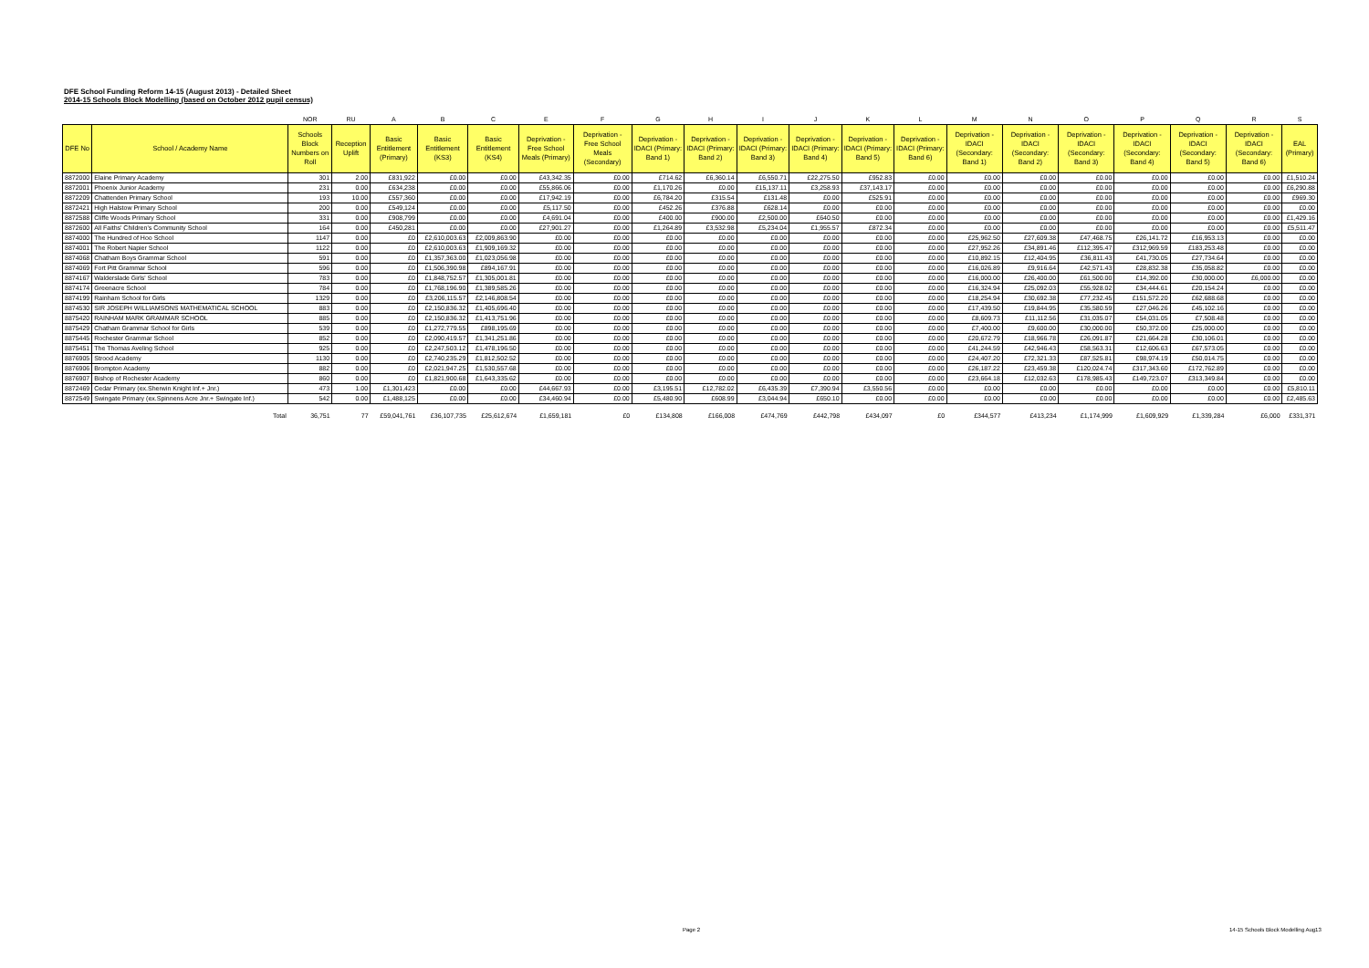DFE School Funding Reform 14-15 (August 2013) - Detailed Sheet
2014-15 Schools Block Modelling (based on October 2012 pupil census)
| | | NOR | RU | A | B | C | E | F | G | H | I | J | K | L | M | N | O | P | Q | R | S |
| --- | --- | --- | --- | --- | --- | --- | --- | --- | --- | --- | --- | --- | --- | --- | --- | --- | --- | --- | --- | --- | --- |
| DFE No | School / Academy Name | Schools Block Numbers on Roll | Reception Uplift | Basic Entitlement (Primary) | Basic Entitlement (KS3) | Basic Entitlement (KS4) | Deprivation - Free School Meals (Primary) | Deprivation - Free School Meals (Secondary) | Deprivation - IDACI (Primary: Band 1) | Deprivation - IDACI (Primary: Band 2) | Deprivation - IDACI (Primary: Band 3) | Deprivation - IDACI (Primary: Band 4) | Deprivation - IDACI (Primary: Band 5) | Deprivation - IDACI (Primary: Band 6) | Deprivation - IDACI (Secondary: Band 1) | Deprivation - IDACI (Secondary: Band 2) | Deprivation - IDACI (Secondary: Band 3) | Deprivation - IDACI (Secondary: Band 4) | Deprivation - IDACI (Secondary: Band 5) | Deprivation - IDACI (Secondary: Band 6) | EAL (Primary) |
| 8872000 | Elaine Primary Academy | 301 | 2.00 | £831,922 | £0.00 | £0.00 | £43,342.35 | £0.00 | £714.62 | £6,360.14 | £6,550.71 | £22,275.50 | £952.83 | £0.00 | £0.00 | £0.00 | £0.00 | £0.00 | £0.00 | £0.00 | £1,510.24 |
| 8872001 | Phoenix Junior Academy | 231 | 0.00 | £634,238 | £0.00 | £0.00 | £55,866.06 | £0.00 | £1,170.26 | £0.00 | £15,137.11 | £3,258.93 | £37,143.17 | £0.00 | £0.00 | £0.00 | £0.00 | £0.00 | £0.00 | £0.00 | £6,290.88 |
| 8872209 | Chattenden Primary School | 193 | 10.00 | £557,360 | £0.00 | £0.00 | £17,942.19 | £0.00 | £6,784.20 | £315.54 | £131.48 | £0.00 | £525.91 | £0.00 | £0.00 | £0.00 | £0.00 | £0.00 | £0.00 | £0.00 | £969.30 |
| 8872421 | High Halstow Primary School | 200 | 0.00 | £549,124 | £0.00 | £0.00 | £5,117.50 | £0.00 | £452.26 | £376.88 | £628.14 | £0.00 | £0.00 | £0.00 | £0.00 | £0.00 | £0.00 | £0.00 | £0.00 | £0.00 | £0.00 |
| 8872588 | Cliffe Woods Primary School | 331 | 0.00 | £908,799 | £0.00 | £0.00 | £4,691.04 | £0.00 | £400.00 | £900.00 | £2,500.00 | £640.50 | £0.00 | £0.00 | £0.00 | £0.00 | £0.00 | £0.00 | £0.00 | £0.00 | £1,429.16 |
| 8872600 | All Faiths' Children's Community School | 164 | 0.00 | £450,281 | £0.00 | £0.00 | £27,901.27 | £0.00 | £1,264.89 | £3,532.98 | £5,234.04 | £1,955.57 | £872.34 | £0.00 | £0.00 | £0.00 | £0.00 | £0.00 | £0.00 | £0.00 | £5,511.47 |
| 8874000 | The Hundred of Hoo School | 1147 | 0.00 | £0 | £2,610,003.63 | £2,009,863.90 | £0.00 | £0.00 | £0.00 | £0.00 | £0.00 | £0.00 | £0.00 | £0.00 | £25,962.50 | £27,609.38 | £47,468.75 | £26,141.72 | £16,953.13 | £0.00 | £0.00 |
| 8874001 | The Robert Napier School | 1122 | 0.00 | £0 | £2,610,003.63 | £1,909,169.32 | £0.00 | £0.00 | £0.00 | £0.00 | £0.00 | £0.00 | £0.00 | £0.00 | £27,952.26 | £34,891.46 | £112,395.47 | £312,969.59 | £183,253.48 | £0.00 | £0.00 |
| 8874068 | Chatham Boys Grammar School | 591 | 0.00 | £0 | £1,357,363.00 | £1,023,056.98 | £0.00 | £0.00 | £0.00 | £0.00 | £0.00 | £0.00 | £0.00 | £0.00 | £10,892.15 | £12,404.95 | £36,811.43 | £41,730.05 | £27,734.64 | £0.00 | £0.00 |
| 8874069 | Fort Pitt Grammar School | 596 | 0.00 | £0 | £1,506,390.98 | £894,167.91 | £0.00 | £0.00 | £0.00 | £0.00 | £0.00 | £0.00 | £0.00 | £0.00 | £16,026.89 | £9,916.64 | £42,571.43 | £28,832.38 | £35,058.82 | £0.00 | £0.00 |
| 8874167 | Walderslade Girls' School | 783 | 0.00 | £0 | £1,848,752.57 | £1,305,001.81 | £0.00 | £0.00 | £0.00 | £0.00 | £0.00 | £0.00 | £0.00 | £0.00 | £16,000.00 | £26,400.00 | £61,500.00 | £14,392.00 | £30,000.00 | £6,000.00 | £0.00 |
| 8874174 | Greenacre School | 784 | 0.00 | £0 | £1,768,196.90 | £1,389,585.26 | £0.00 | £0.00 | £0.00 | £0.00 | £0.00 | £0.00 | £0.00 | £0.00 | £16,324.94 | £25,092.03 | £55,928.02 | £34,444.61 | £20,154.24 | £0.00 | £0.00 |
| 8874199 | Rainham School for Girls | 1329 | 0.00 | £0 | £3,206,115.57 | £2,146,808.54 | £0.00 | £0.00 | £0.00 | £0.00 | £0.00 | £0.00 | £0.00 | £0.00 | £18,254.94 | £30,692.38 | £77,232.45 | £151,572.20 | £62,688.68 | £0.00 | £0.00 |
| 8874530 | SIR JOSEPH WILLIAMSONS MATHEMATICAL SCHOOL | 883 | 0.00 | £0 | £2,150,836.32 | £1,405,696.40 | £0.00 | £0.00 | £0.00 | £0.00 | £0.00 | £0.00 | £0.00 | £0.00 | £17,439.50 | £19,844.95 | £35,580.59 | £27,046.26 | £45,102.16 | £0.00 | £0.00 |
| 8875420 | RAINHAM MARK GRAMMAR SCHOOL | 885 | 0.00 | £0 | £2,150,836.32 | £1,413,751.96 | £0.00 | £0.00 | £0.00 | £0.00 | £0.00 | £0.00 | £0.00 | £0.00 | £8,609.73 | £11,112.56 | £31,035.07 | £54,031.05 | £7,508.48 | £0.00 | £0.00 |
| 8875429 | Chatham Grammar School for Girls | 539 | 0.00 | £0 | £1,272,779.55 | £898,195.69 | £0.00 | £0.00 | £0.00 | £0.00 | £0.00 | £0.00 | £0.00 | £0.00 | £7,400.00 | £9,600.00 | £30,000.00 | £50,372.00 | £25,000.00 | £0.00 | £0.00 |
| 8875445 | Rochester Grammar School | 852 | 0.00 | £0 | £2,090,419.57 | £1,341,251.86 | £0.00 | £0.00 | £0.00 | £0.00 | £0.00 | £0.00 | £0.00 | £0.00 | £20,672.79 | £18,966.78 | £26,091.87 | £21,664.28 | £30,106.01 | £0.00 | £0.00 |
| 8875451 | The Thomas Aveling School | 925 | 0.00 | £0 | £2,247,503.12 | £1,478,196.50 | £0.00 | £0.00 | £0.00 | £0.00 | £0.00 | £0.00 | £0.00 | £0.00 | £41,244.59 | £42,946.43 | £58,563.31 | £12,606.63 | £67,573.05 | £0.00 | £0.00 |
| 8876905 | Strood Academy | 1130 | 0.00 | £0 | £2,740,235.29 | £1,812,502.52 | £0.00 | £0.00 | £0.00 | £0.00 | £0.00 | £0.00 | £0.00 | £0.00 | £24,407.20 | £72,321.33 | £87,525.81 | £98,974.19 | £50,014.75 | £0.00 | £0.00 |
| 8876906 | Brompton Academy | 882 | 0.00 | £0 | £2,021,947.25 | £1,530,557.68 | £0.00 | £0.00 | £0.00 | £0.00 | £0.00 | £0.00 | £0.00 | £0.00 | £26,187.22 | £23,459.38 | £120,024.74 | £317,343.60 | £172,762.89 | £0.00 | £0.00 |
| 8876907 | Bishop of Rochester Academy | 860 | 0.00 | £0 | £1,821,900.68 | £1,643,335.62 | £0.00 | £0.00 | £0.00 | £0.00 | £0.00 | £0.00 | £0.00 | £0.00 | £23,664.18 | £12,032.63 | £178,985.43 | £149,723.07 | £313,349.84 | £0.00 | £0.00 |
| 8872469 | Cedar Primary (ex.Sherwin Knight Inf.+ Jnr.) | 473 | 1.00 | £1,301,423 | £0.00 | £0.00 | £44,667.93 | £0.00 | £3,195.51 | £12,782.02 | £6,435.39 | £7,390.94 | £3,550.56 | £0.00 | £0.00 | £0.00 | £0.00 | £0.00 | £0.00 | £0.00 | £5,810.11 |
| 8872549 | Swingate Primary (ex.Spinnens Acre Jnr.+ Swingate Inf.) | 542 | 0.00 | £1,488,125 | £0.00 | £0.00 | £34,460.94 | £0.00 | £5,480.90 | £608.99 | £3,044.94 | £650.10 | £0.00 | £0.00 | £0.00 | £0.00 | £0.00 | £0.00 | £0.00 | £0.00 | £2,485.63 |
| | Total | 36,751 | 77 | £59,041,761 | £36,107,735 | £25,612,674 | £1,659,181 | £0 | £134,808 | £166,008 | £474,769 | £442,798 | £434,097 | £0 | £344,577 | £413,234 | £1,174,999 | £1,609,929 | £1,339,284 | £6,000 | £331,371 |
Page 2
14-15 Schools Block Modelling Aug13